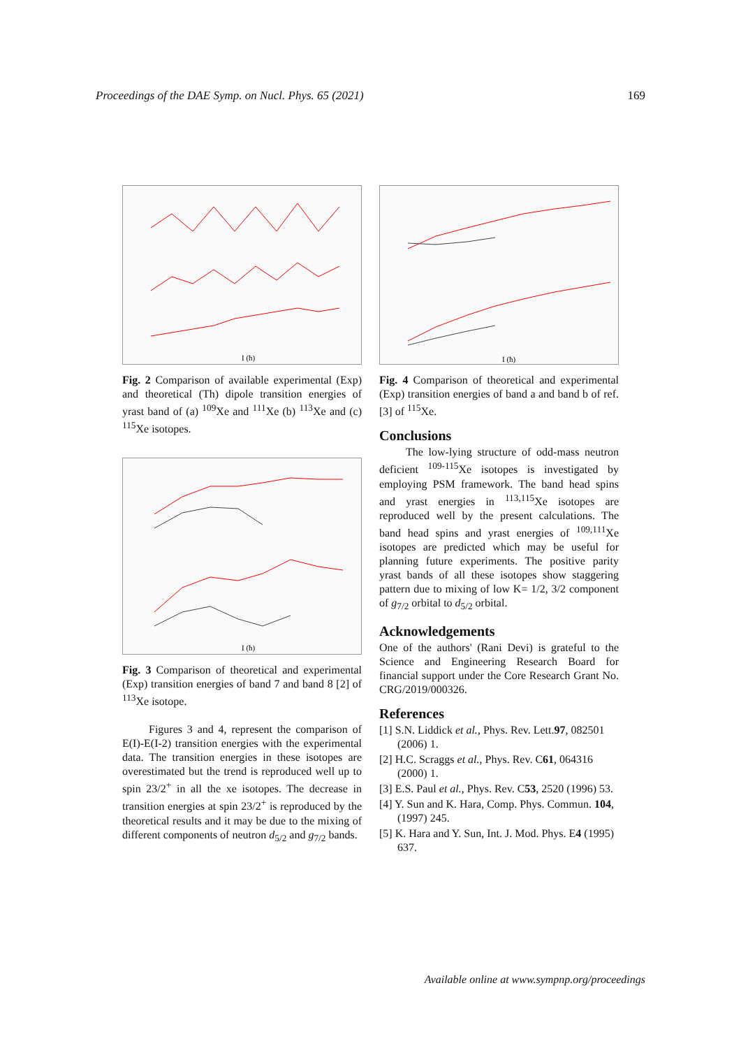Proceedings of the DAE Symp. on Nucl. Phys. 65 (2021) 169
I (ħ)
Fig. 2 Comparison of available experimental (Exp) and theoretical (Th) dipole transition energies of yrast band of (a) <sup>109</sup>Xe and <sup>111</sup>Xe (b) <sup>113</sup>Xe and (c) <sup>115</sup>Xe isotopes.
I (ħ)
Fig. 3 Comparison of theoretical and experimental (Exp) transition energies of band 7 and band 8 [2] of <sup>113</sup>Xe isotope.
Figures 3 and 4, represent the comparison of E(I)-E(I-2) transition energies with the experimental data. The transition energies in these isotopes are overestimated but the trend is reproduced well up to spin 23/2<sup>+</sup> in all the xe isotopes. The decrease in transition energies at spin 23/2<sup>+</sup> is reproduced by the theoretical results and it may be due to the mixing of different components of neutron d<sub>5/2</sub> and g<sub>7/2</sub> bands.
I (ħ)
Fig. 4 Comparison of theoretical and experimental (Exp) transition energies of band a and band b of ref. [3] of <sup>115</sup>Xe.
Conclusions
The low-lying structure of odd-mass neutron deficient <sup>109-115</sup>Xe isotopes is investigated by employing PSM framework. The band head spins and yrast energies in <sup>113,115</sup>Xe isotopes are reproduced well by the present calculations. The band head spins and yrast energies of <sup>109,111</sup>Xe isotopes are predicted which may be useful for planning future experiments. The positive parity yrast bands of all these isotopes show staggering pattern due to mixing of low K= 1/2, 3/2 component of g<sub>7/2</sub> orbital to d<sub>5/2</sub> orbital.
Acknowledgements
One of the authors' (Rani Devi) is grateful to the Science and Engineering Research Board for financial support under the Core Research Grant No. CRG/2019/000326.
References
[1] S.N. Liddick et al., Phys. Rev. Lett.97, 082501 (2006) 1.
[2] H.C. Scraggs et al., Phys. Rev. C61, 064316 (2000) 1.
[3] E.S. Paul et al., Phys. Rev. C53, 2520 (1996) 53.
[4] Y. Sun and K. Hara, Comp. Phys. Commun. 104, (1997) 245.
[5] K. Hara and Y. Sun, Int. J. Mod. Phys. E4 (1995) 637.
Available online at www.sympnp.org/proceedings